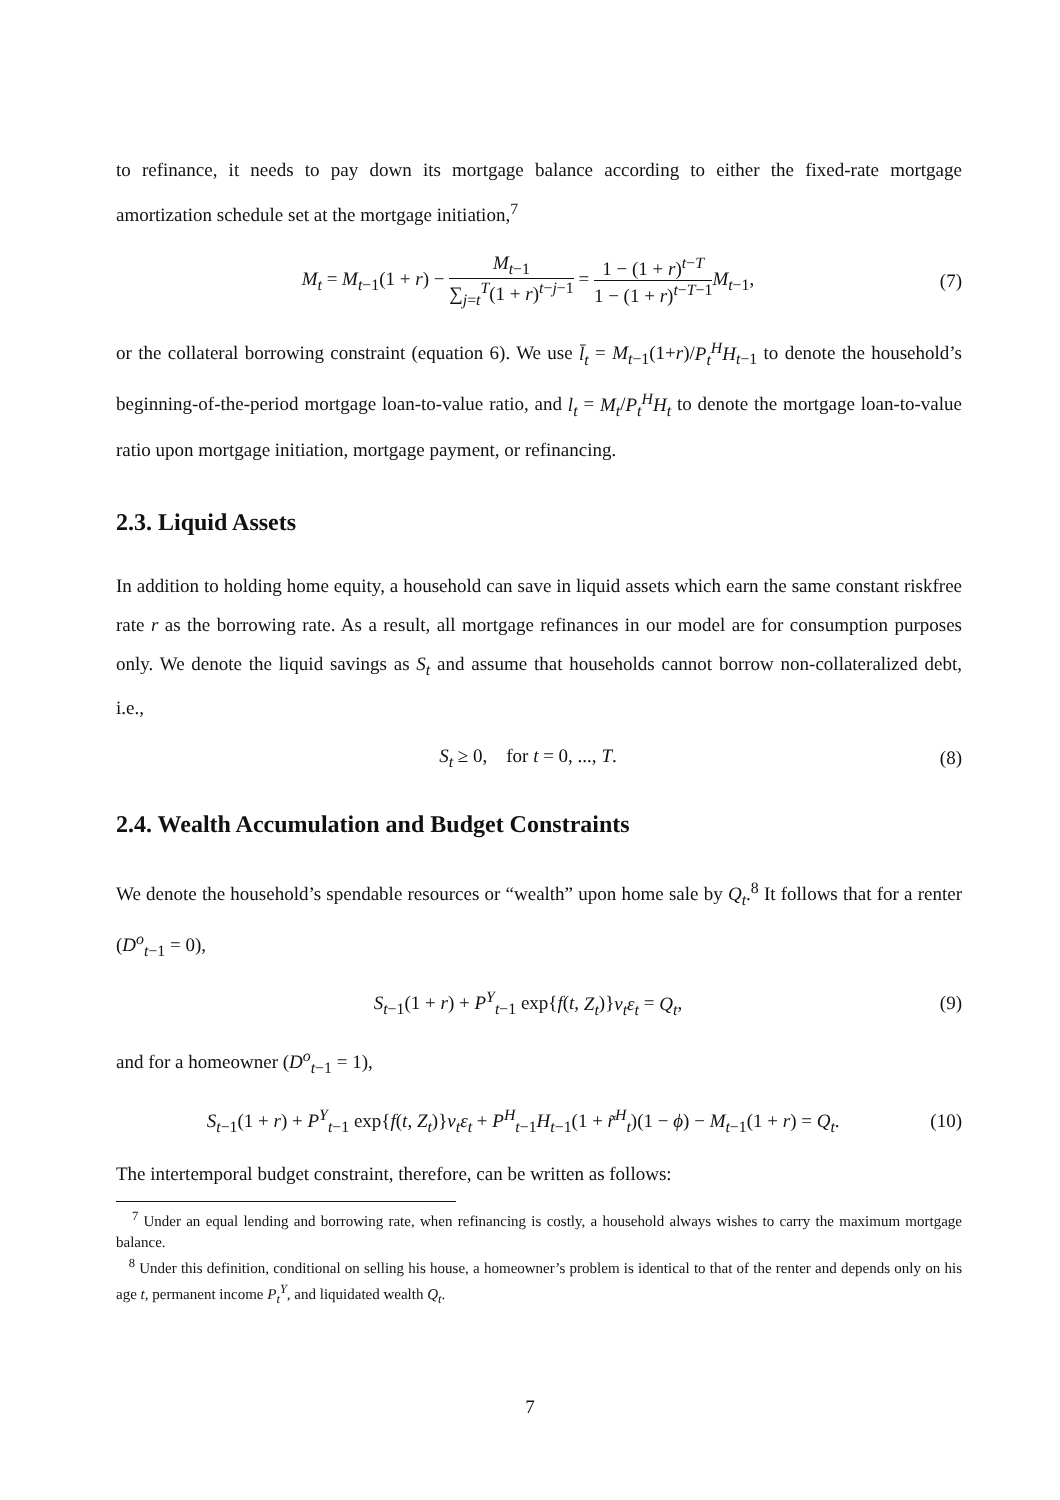to refinance, it needs to pay down its mortgage balance according to either the fixed-rate mortgage amortization schedule set at the mortgage initiation,<sup>7</sup>
M<sub>t</sub> = M<sub>t−1</sub>(1 + r) − M<sub>t−1</sub> ∑<sub>j=t</sub><sup>T</sup>(1 + r)<sup>t−j−1</sup> = 1 − (1 + r)<sup>t−T</sup> 1 − (1 + r)<sup>t−T−1</sup> M<sub>t−1</sub>, (7)
or the collateral borrowing constraint (equation 6). We use l̄<sub>t</sub> = M<sub>t−1</sub>(1+r)/P<sub>t</sub><sup>H</sup>H<sub>t−1</sub> to denote the household’s beginning-of-the-period mortgage loan-to-value ratio, and l<sub>t</sub> = M<sub>t</sub>/P<sub>t</sub><sup>H</sup>H<sub>t</sub> to denote the mortgage loan-to-value ratio upon mortgage initiation, mortgage payment, or refinancing.
2.3. Liquid Assets
In addition to holding home equity, a household can save in liquid assets which earn the same constant riskfree rate r as the borrowing rate. As a result, all mortgage refinances in our model are for consumption purposes only. We denote the liquid savings as S<sub>t</sub> and assume that households cannot borrow non-collateralized debt, i.e.,
S<sub>t</sub> ≥ 0, for t = 0, ..., T. (8)
2.4. Wealth Accumulation and Budget Constraints
We denote the household’s spendable resources or “wealth” upon home sale by Q<sub>t</sub>.<sup>8</sup> It follows that for a renter (D<sup>o</sup><sub>t−1</sub> = 0),
S<sub>t−1</sub>(1 + r) + P<sup>Y</sup><sub>t−1</sub> exp{f(t, Z<sub>t</sub>)}ν<sub>t</sub>ε<sub>t</sub> = Q<sub>t</sub>, (9)
and for a homeowner (D<sup>o</sup><sub>t−1</sub> = 1),
S<sub>t−1</sub>(1 + r) + P<sup>Y</sup><sub>t−1</sub> exp{f(t, Z<sub>t</sub>)}ν<sub>t</sub>ε<sub>t</sub> + P<sup>H</sup><sub>t−1</sub>H<sub>t−1</sub>(1 + r̃<sup>H</sup><sub>t</sub>)(1 − ϕ) − M<sub>t−1</sub>(1 + r) = Q<sub>t</sub>. (10)
The intertemporal budget constraint, therefore, can be written as follows:
<sup>7</sup> Under an equal lending and borrowing rate, when refinancing is costly, a household always wishes to carry the maximum mortgage balance.
<sup>8</sup> Under this definition, conditional on selling his house, a homeowner’s problem is identical to that of the renter and depends only on his age t, permanent income P<sub>t</sub><sup>Y</sup>, and liquidated wealth Q<sub>t</sub>.
7